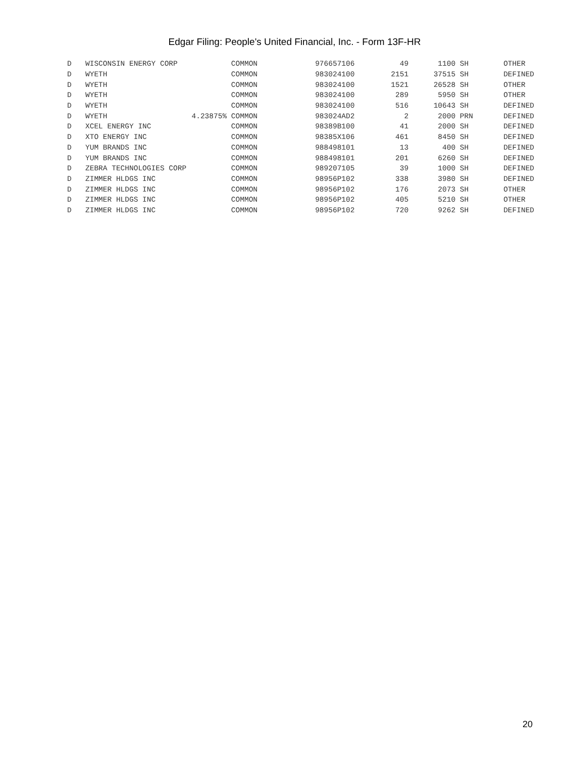Edgar Filing: People's United Financial, Inc. - Form 13F-HR
| D | WISCONSIN ENERGY CORP | | COMMON | 976657106 | 49 | 1100 | SH | OTHER |
| D | WYETH | | COMMON | 983024100 | 2151 | 37515 | SH | DEFINED |
| D | WYETH | | COMMON | 983024100 | 1521 | 26528 | SH | OTHER |
| D | WYETH | | COMMON | 983024100 | 289 | 5950 | SH | OTHER |
| D | WYETH | | COMMON | 983024100 | 516 | 10643 | SH | DEFINED |
| D | WYETH | 4.23875% | COMMON | 983024AD2 | 2 | 2000 | PRN | DEFINED |
| D | XCEL ENERGY INC | | COMMON | 98389B100 | 41 | 2000 | SH | DEFINED |
| D | XTO ENERGY INC | | COMMON | 98385X106 | 461 | 8450 | SH | DEFINED |
| D | YUM BRANDS INC | | COMMON | 988498101 | 13 | 400 | SH | DEFINED |
| D | YUM BRANDS INC | | COMMON | 988498101 | 201 | 6260 | SH | DEFINED |
| D | ZEBRA TECHNOLOGIES CORP | | COMMON | 989207105 | 39 | 1000 | SH | DEFINED |
| D | ZIMMER HLDGS INC | | COMMON | 98956P102 | 338 | 3980 | SH | DEFINED |
| D | ZIMMER HLDGS INC | | COMMON | 98956P102 | 176 | 2073 | SH | OTHER |
| D | ZIMMER HLDGS INC | | COMMON | 98956P102 | 405 | 5210 | SH | OTHER |
| D | ZIMMER HLDGS INC | | COMMON | 98956P102 | 720 | 9262 | SH | DEFINED |
20